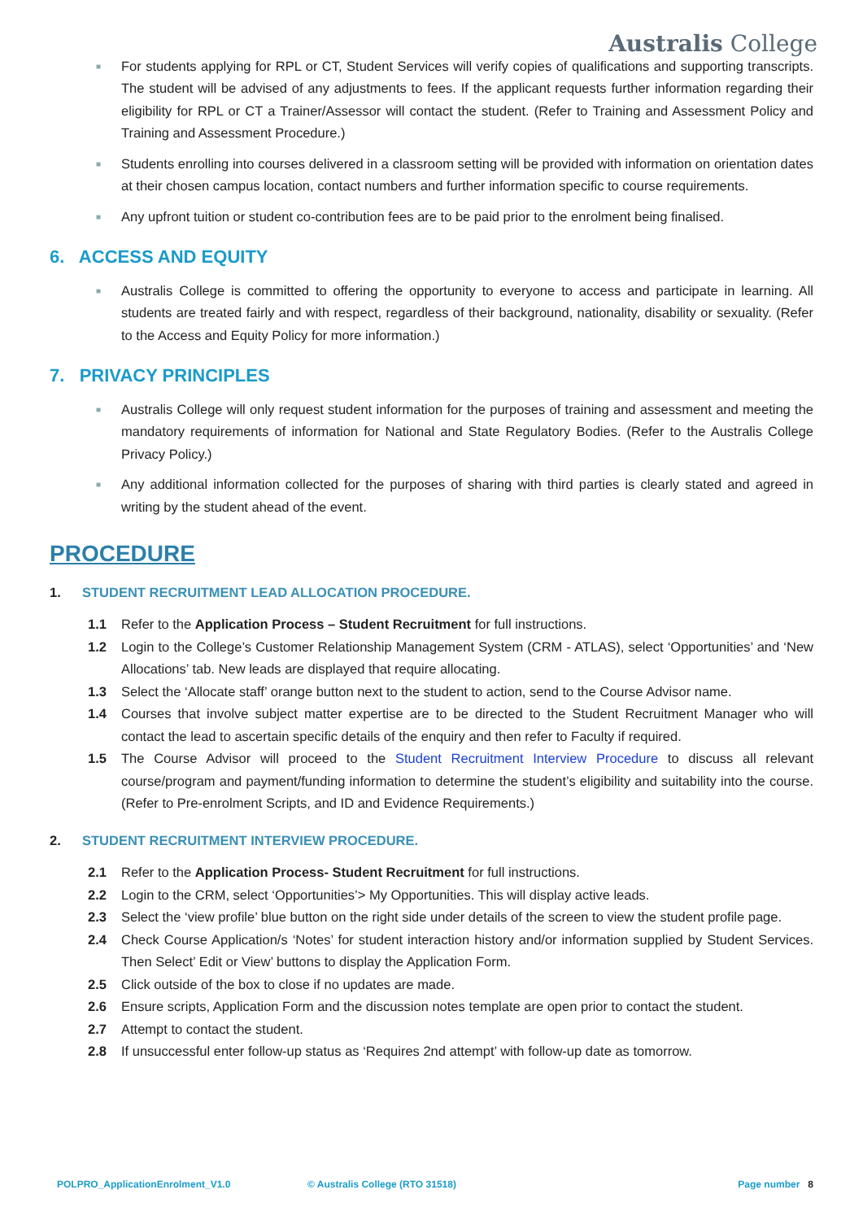Australis College
■ For students applying for RPL or CT, Student Services will verify copies of qualifications and supporting transcripts. The student will be advised of any adjustments to fees. If the applicant requests further information regarding their eligibility for RPL or CT a Trainer/Assessor will contact the student. (Refer to Training and Assessment Policy and Training and Assessment Procedure.)
■ Students enrolling into courses delivered in a classroom setting will be provided with information on orientation dates at their chosen campus location, contact numbers and further information specific to course requirements.
■ Any upfront tuition or student co-contribution fees are to be paid prior to the enrolment being finalised.
6. ACCESS AND EQUITY
■ Australis College is committed to offering the opportunity to everyone to access and participate in learning. All students are treated fairly and with respect, regardless of their background, nationality, disability or sexuality. (Refer to the Access and Equity Policy for more information.)
7. PRIVACY PRINCIPLES
■ Australis College will only request student information for the purposes of training and assessment and meeting the mandatory requirements of information for National and State Regulatory Bodies. (Refer to the Australis College Privacy Policy.)
■ Any additional information collected for the purposes of sharing with third parties is clearly stated and agreed in writing by the student ahead of the event.
PROCEDURE
1. STUDENT RECRUITMENT LEAD ALLOCATION PROCEDURE.
1.1 Refer to the Application Process – Student Recruitment for full instructions.
1.2 Login to the College’s Customer Relationship Management System (CRM - ATLAS), select ‘Opportunities’ and ‘New Allocations’ tab. New leads are displayed that require allocating.
1.3 Select the ‘Allocate staff’ orange button next to the student to action, send to the Course Advisor name.
1.4 Courses that involve subject matter expertise are to be directed to the Student Recruitment Manager who will contact the lead to ascertain specific details of the enquiry and then refer to Faculty if required.
1.5 The Course Advisor will proceed to the Student Recruitment Interview Procedure to discuss all relevant course/program and payment/funding information to determine the student’s eligibility and suitability into the course. (Refer to Pre-enrolment Scripts, and ID and Evidence Requirements.)
2. STUDENT RECRUITMENT INTERVIEW PROCEDURE.
2.1 Refer to the Application Process- Student Recruitment for full instructions.
2.2 Login to the CRM, select ‘Opportunities’> My Opportunities. This will display active leads.
2.3 Select the ‘view profile’ blue button on the right side under details of the screen to view the student profile page.
2.4 Check Course Application/s ‘Notes’ for student interaction history and/or information supplied by Student Services. Then Select’ Edit or View’ buttons to display the Application Form.
2.5 Click outside of the box to close if no updates are made.
2.6 Ensure scripts, Application Form and the discussion notes template are open prior to contact the student.
2.7 Attempt to contact the student.
2.8 If unsuccessful enter follow-up status as ‘Requires 2nd attempt’ with follow-up date as tomorrow.
POLPRO_ApplicationEnrolment_V1.0 © Australis College (RTO 31518) Page number 8